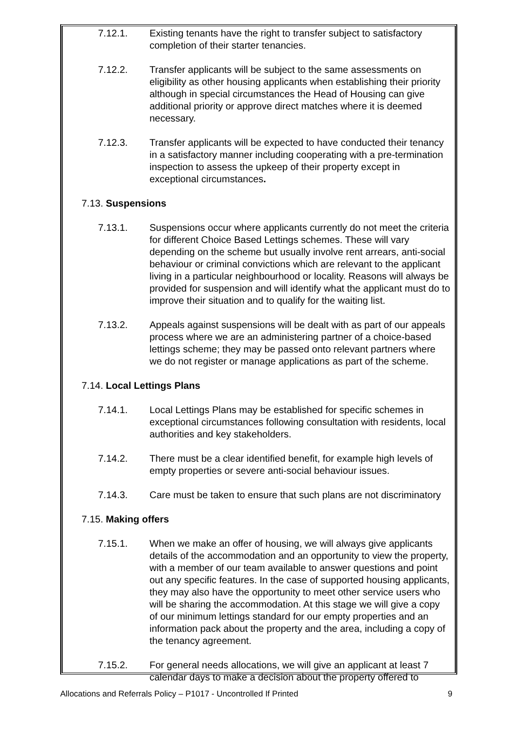7.12.1. Existing tenants have the right to transfer subject to satisfactory completion of their starter tenancies.
7.12.2. Transfer applicants will be subject to the same assessments on eligibility as other housing applicants when establishing their priority although in special circumstances the Head of Housing can give additional priority or approve direct matches where it is deemed necessary.
7.12.3. Transfer applicants will be expected to have conducted their tenancy in a satisfactory manner including cooperating with a pre-termination inspection to assess the upkeep of their property except in exceptional circumstances.
7.13. Suspensions
7.13.1. Suspensions occur where applicants currently do not meet the criteria for different Choice Based Lettings schemes. These will vary depending on the scheme but usually involve rent arrears, anti-social behaviour or criminal convictions which are relevant to the applicant living in a particular neighbourhood or locality. Reasons will always be provided for suspension and will identify what the applicant must do to improve their situation and to qualify for the waiting list.
7.13.2. Appeals against suspensions will be dealt with as part of our appeals process where we are an administering partner of a choice-based lettings scheme; they may be passed onto relevant partners where we do not register or manage applications as part of the scheme.
7.14. Local Lettings Plans
7.14.1. Local Lettings Plans may be established for specific schemes in exceptional circumstances following consultation with residents, local authorities and key stakeholders.
7.14.2. There must be a clear identified benefit, for example high levels of empty properties or severe anti-social behaviour issues.
7.14.3. Care must be taken to ensure that such plans are not discriminatory
7.15. Making offers
7.15.1. When we make an offer of housing, we will always give applicants details of the accommodation and an opportunity to view the property, with a member of our team available to answer questions and point out any specific features. In the case of supported housing applicants, they may also have the opportunity to meet other service users who will be sharing the accommodation. At this stage we will give a copy of our minimum lettings standard for our empty properties and an information pack about the property and the area, including a copy of the tenancy agreement.
7.15.2. For general needs allocations, we will give an applicant at least 7 calendar days to make a decision about the property offered to
Allocations and Referrals Policy – P1017 - Uncontrolled If Printed 9